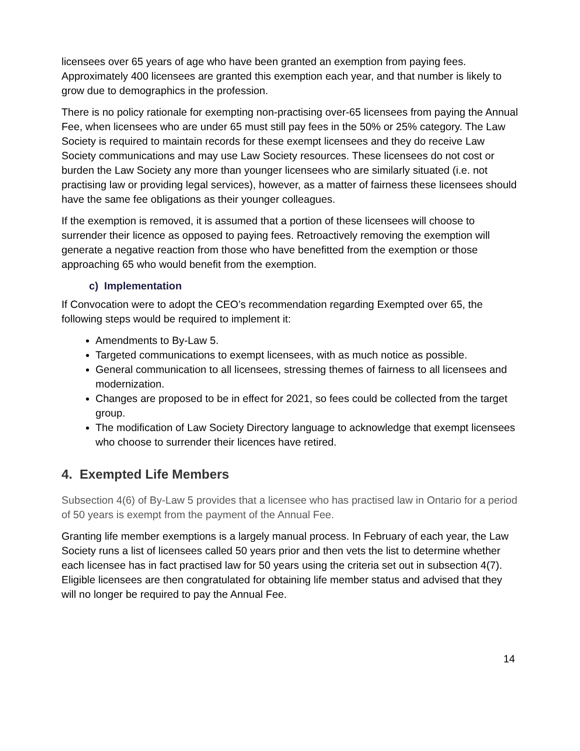licensees over 65 years of age who have been granted an exemption from paying fees. Approximately 400 licensees are granted this exemption each year, and that number is likely to grow due to demographics in the profession.
There is no policy rationale for exempting non-practising over-65 licensees from paying the Annual Fee, when licensees who are under 65 must still pay fees in the 50% or 25% category. The Law Society is required to maintain records for these exempt licensees and they do receive Law Society communications and may use Law Society resources. These licensees do not cost or burden the Law Society any more than younger licensees who are similarly situated (i.e. not practising law or providing legal services), however, as a matter of fairness these licensees should have the same fee obligations as their younger colleagues.
If the exemption is removed, it is assumed that a portion of these licensees will choose to surrender their licence as opposed to paying fees. Retroactively removing the exemption will generate a negative reaction from those who have benefitted from the exemption or those approaching 65 who would benefit from the exemption.
c) Implementation
If Convocation were to adopt the CEO’s recommendation regarding Exempted over 65, the following steps would be required to implement it:
Amendments to By-Law 5.
Targeted communications to exempt licensees, with as much notice as possible.
General communication to all licensees, stressing themes of fairness to all licensees and modernization.
Changes are proposed to be in effect for 2021, so fees could be collected from the target group.
The modification of Law Society Directory language to acknowledge that exempt licensees who choose to surrender their licences have retired.
4. Exempted Life Members
Subsection 4(6) of By-Law 5 provides that a licensee who has practised law in Ontario for a period of 50 years is exempt from the payment of the Annual Fee.
Granting life member exemptions is a largely manual process. In February of each year, the Law Society runs a list of licensees called 50 years prior and then vets the list to determine whether each licensee has in fact practised law for 50 years using the criteria set out in subsection 4(7). Eligible licensees are then congratulated for obtaining life member status and advised that they will no longer be required to pay the Annual Fee.
14